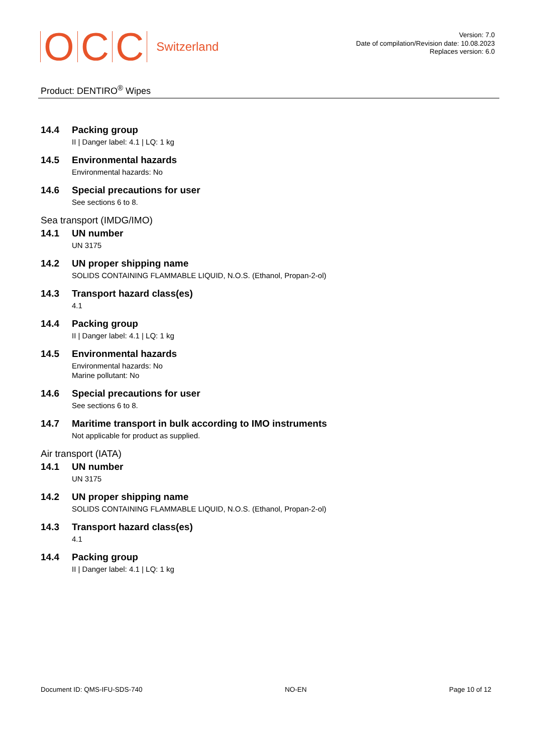O C C Switzerland
Version: 7.0
Date of compilation/Revision date: 10.08.2023
Replaces version: 6.0
Product: DENTIRO<sup>®</sup> Wipes
14.4 Packing group
II | Danger label: 4.1 | LQ: 1 kg
14.5 Environmental hazards
Environmental hazards: No
14.6 Special precautions for user
See sections 6 to 8.
Sea transport (IMDG/IMO)
14.1 UN number
UN 3175
14.2 UN proper shipping name
SOLIDS CONTAINING FLAMMABLE LIQUID, N.O.S. (Ethanol, Propan-2-ol)
14.3 Transport hazard class(es)
4.1
14.4 Packing group
II | Danger label: 4.1 | LQ: 1 kg
14.5 Environmental hazards
Environmental hazards: No
Marine pollutant: No
14.6 Special precautions for user
See sections 6 to 8.
14.7 Maritime transport in bulk according to IMO instruments
Not applicable for product as supplied.
Air transport (IATA)
14.1 UN number
UN 3175
14.2 UN proper shipping name
SOLIDS CONTAINING FLAMMABLE LIQUID, N.O.S. (Ethanol, Propan-2-ol)
14.3 Transport hazard class(es)
4.1
14.4 Packing group
II | Danger label: 4.1 | LQ: 1 kg
Document ID: QMS-IFU-SDS-740 NO-EN Page 10 of 12